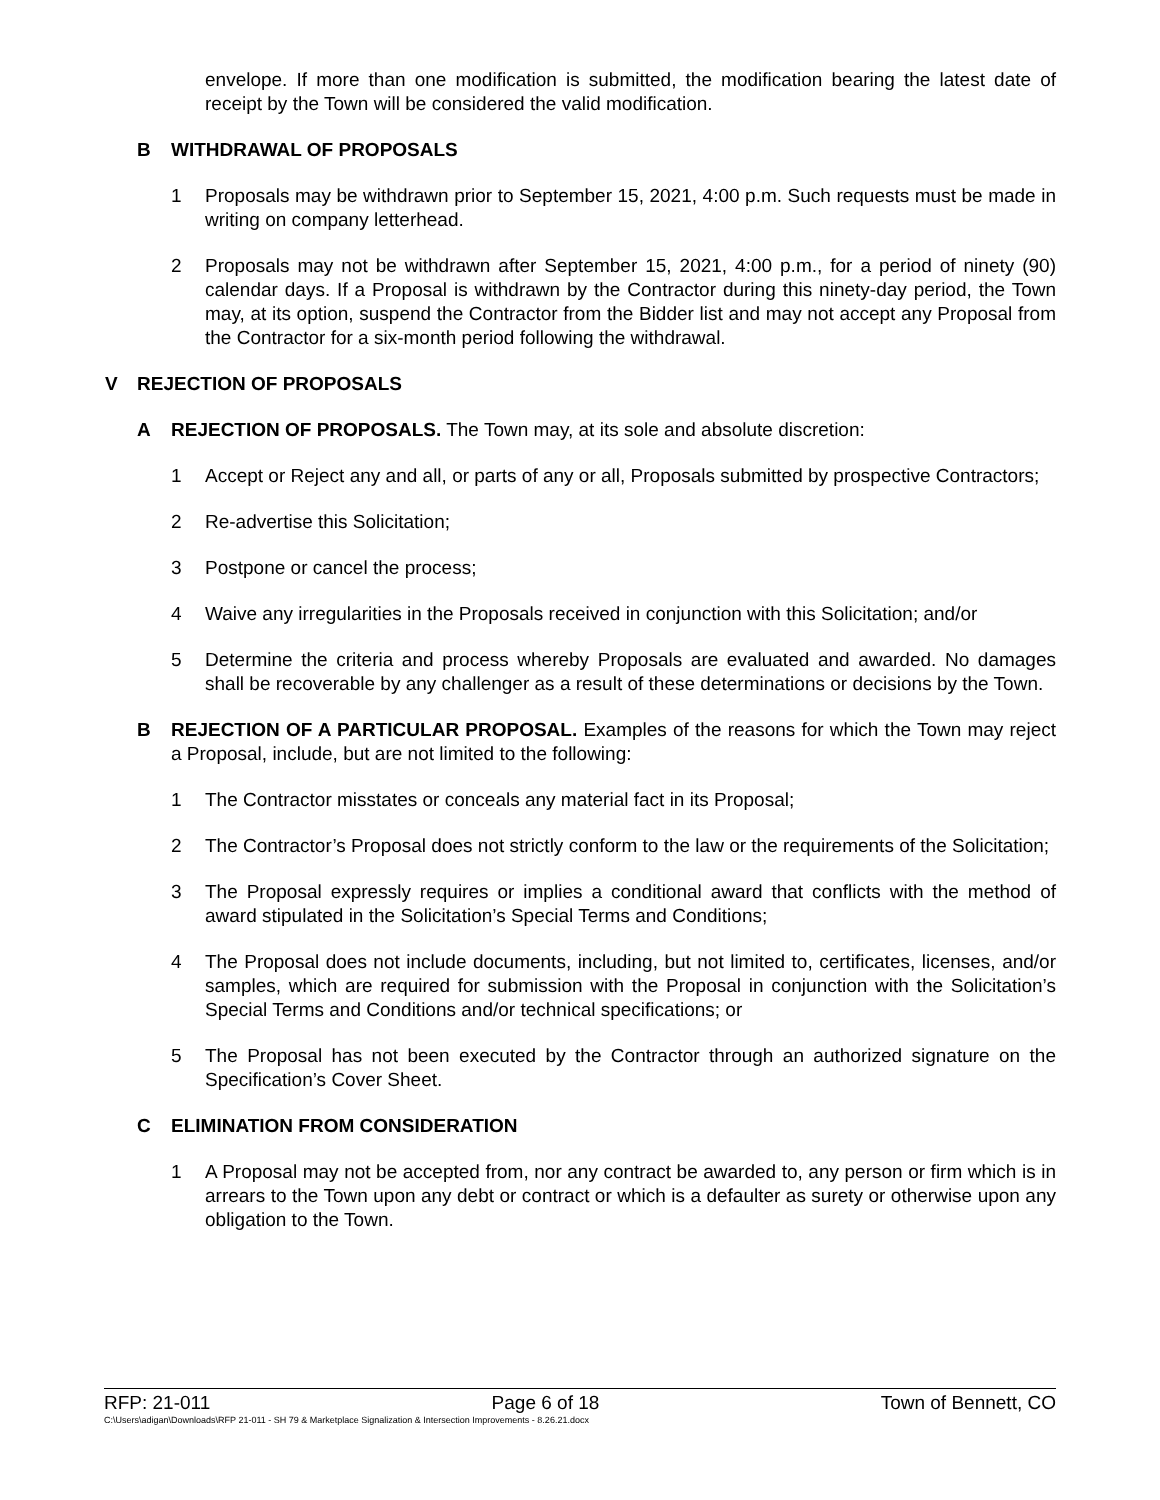envelope. If more than one modification is submitted, the modification bearing the latest date of receipt by the Town will be considered the valid modification.
B WITHDRAWAL OF PROPOSALS
1 Proposals may be withdrawn prior to September 15, 2021, 4:00 p.m. Such requests must be made in writing on company letterhead.
2 Proposals may not be withdrawn after September 15, 2021, 4:00 p.m., for a period of ninety (90) calendar days. If a Proposal is withdrawn by the Contractor during this ninety-day period, the Town may, at its option, suspend the Contractor from the Bidder list and may not accept any Proposal from the Contractor for a six-month period following the withdrawal.
V REJECTION OF PROPOSALS
A REJECTION OF PROPOSALS. The Town may, at its sole and absolute discretion:
1 Accept or Reject any and all, or parts of any or all, Proposals submitted by prospective Contractors;
2 Re-advertise this Solicitation;
3 Postpone or cancel the process;
4 Waive any irregularities in the Proposals received in conjunction with this Solicitation; and/or
5 Determine the criteria and process whereby Proposals are evaluated and awarded. No damages shall be recoverable by any challenger as a result of these determinations or decisions by the Town.
B REJECTION OF A PARTICULAR PROPOSAL. Examples of the reasons for which the Town may reject a Proposal, include, but are not limited to the following:
1 The Contractor misstates or conceals any material fact in its Proposal;
2 The Contractor’s Proposal does not strictly conform to the law or the requirements of the Solicitation;
3 The Proposal expressly requires or implies a conditional award that conflicts with the method of award stipulated in the Solicitation’s Special Terms and Conditions;
4 The Proposal does not include documents, including, but not limited to, certificates, licenses, and/or samples, which are required for submission with the Proposal in conjunction with the Solicitation’s Special Terms and Conditions and/or technical specifications; or
5 The Proposal has not been executed by the Contractor through an authorized signature on the Specification’s Cover Sheet.
C ELIMINATION FROM CONSIDERATION
1 A Proposal may not be accepted from, nor any contract be awarded to, any person or firm which is in arrears to the Town upon any debt or contract or which is a defaulter as surety or otherwise upon any obligation to the Town.
RFP: 21-011 Page 6 of 18 Town of Bennett, CO
C:\Users\adigan\Downloads\RFP 21-011 - SH 79 & Marketplace Signalization & Intersection Improvements - 8.26.21.docx